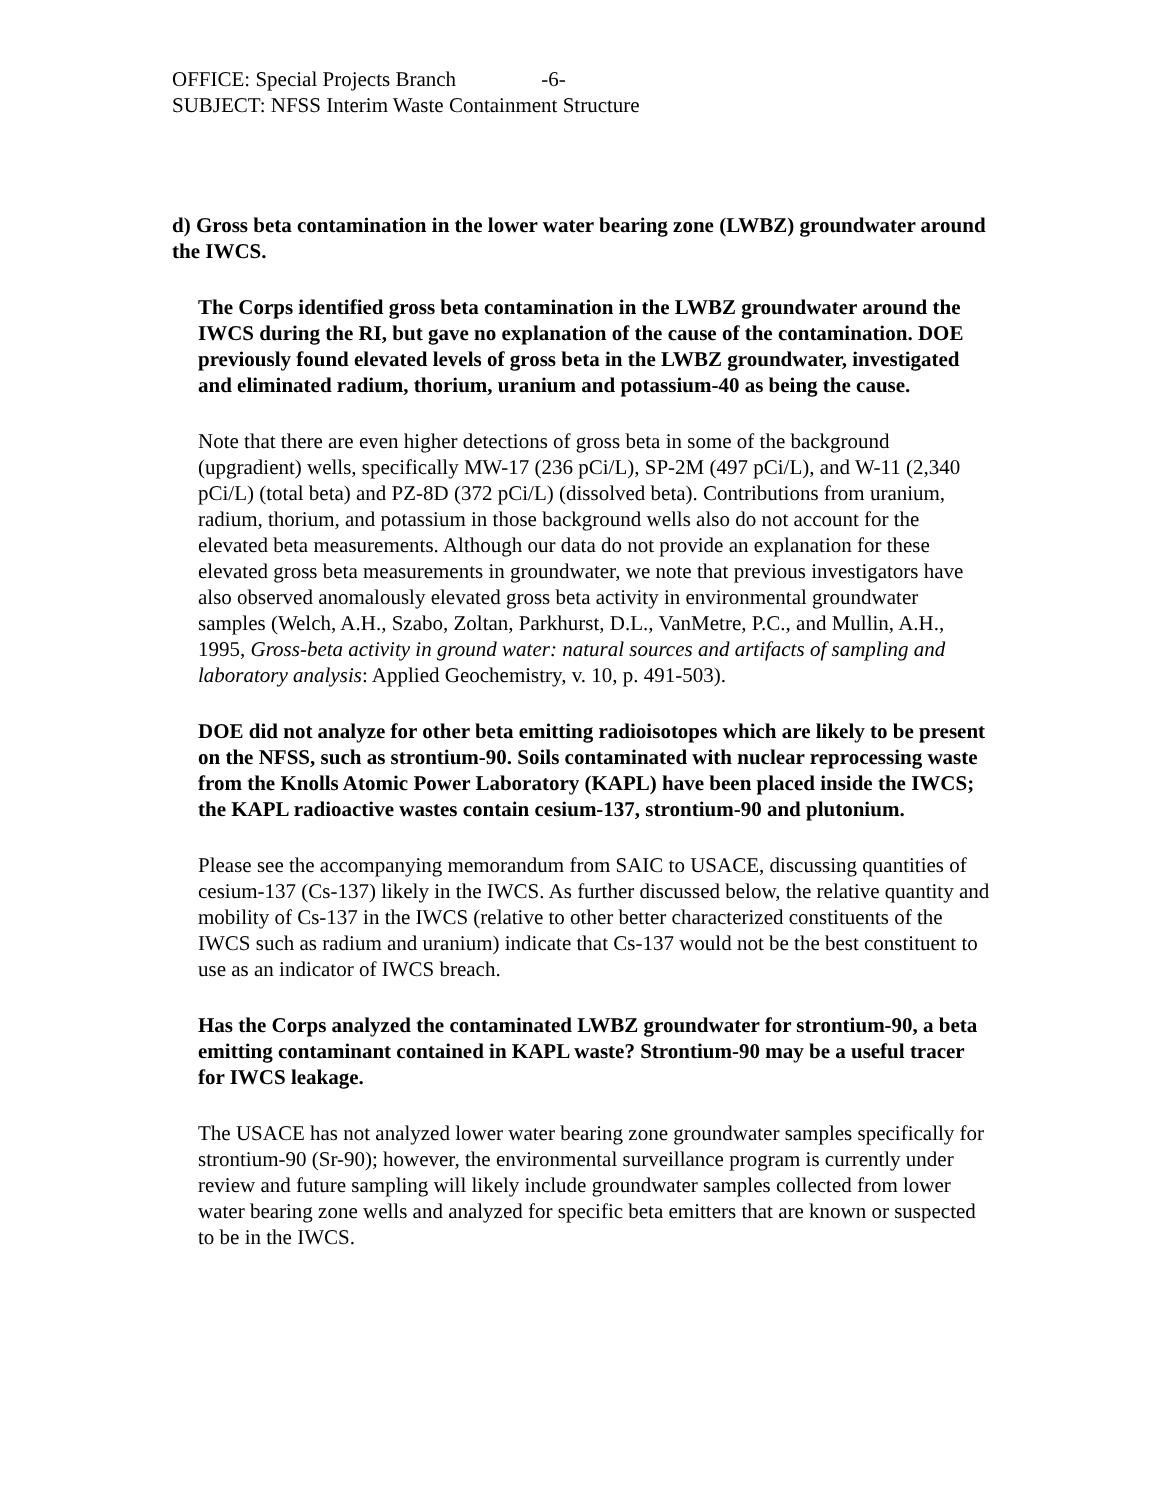OFFICE: Special Projects Branch -6-
SUBJECT: NFSS Interim Waste Containment Structure
d) Gross beta contamination in the lower water bearing zone (LWBZ) groundwater around the IWCS.
The Corps identified gross beta contamination in the LWBZ groundwater around the IWCS during the RI, but gave no explanation of the cause of the contamination. DOE previously found elevated levels of gross beta in the LWBZ groundwater, investigated and eliminated radium, thorium, uranium and potassium-40 as being the cause.
Note that there are even higher detections of gross beta in some of the background (upgradient) wells, specifically MW-17 (236 pCi/L), SP-2M (497 pCi/L), and W-11 (2,340 pCi/L) (total beta) and PZ-8D (372 pCi/L) (dissolved beta). Contributions from uranium, radium, thorium, and potassium in those background wells also do not account for the elevated beta measurements. Although our data do not provide an explanation for these elevated gross beta measurements in groundwater, we note that previous investigators have also observed anomalously elevated gross beta activity in environmental groundwater samples (Welch, A.H., Szabo, Zoltan, Parkhurst, D.L., VanMetre, P.C., and Mullin, A.H., 1995, Gross-beta activity in ground water: natural sources and artifacts of sampling and laboratory analysis: Applied Geochemistry, v. 10, p. 491-503).
DOE did not analyze for other beta emitting radioisotopes which are likely to be present on the NFSS, such as strontium-90. Soils contaminated with nuclear reprocessing waste from the Knolls Atomic Power Laboratory (KAPL) have been placed inside the IWCS; the KAPL radioactive wastes contain cesium-137, strontium-90 and plutonium.
Please see the accompanying memorandum from SAIC to USACE, discussing quantities of cesium-137 (Cs-137) likely in the IWCS. As further discussed below, the relative quantity and mobility of Cs-137 in the IWCS (relative to other better characterized constituents of the IWCS such as radium and uranium) indicate that Cs-137 would not be the best constituent to use as an indicator of IWCS breach.
Has the Corps analyzed the contaminated LWBZ groundwater for strontium-90, a beta emitting contaminant contained in KAPL waste? Strontium-90 may be a useful tracer for IWCS leakage.
The USACE has not analyzed lower water bearing zone groundwater samples specifically for strontium-90 (Sr-90); however, the environmental surveillance program is currently under review and future sampling will likely include groundwater samples collected from lower water bearing zone wells and analyzed for specific beta emitters that are known or suspected to be in the IWCS.